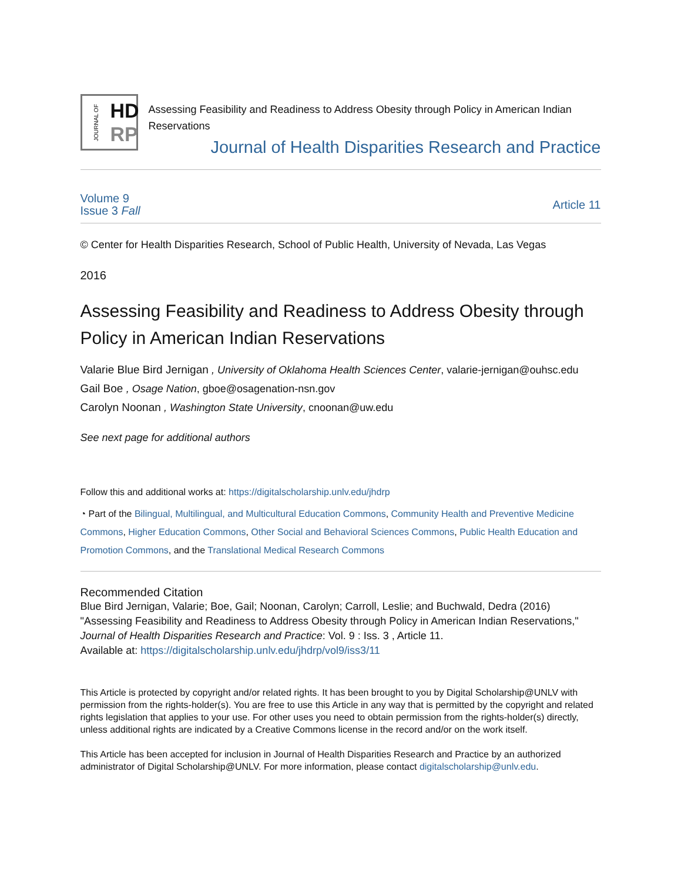JOURNAL OF
HD
RP
Assessing Feasibility and Readiness to Address Obesity through Policy in American Indian Reservations
Journal of Health Disparities Research and Practice
Volume 9
Issue 3 Fall
Article 11
© Center for Health Disparities Research, School of Public Health, University of Nevada, Las Vegas
2016
Assessing Feasibility and Readiness to Address Obesity through Policy in American Indian Reservations
Valarie Blue Bird Jernigan , University of Oklahoma Health Sciences Center, valarie-jernigan@ouhsc.edu
Gail Boe , Osage Nation, gboe@osagenation-nsn.gov
Carolyn Noonan , Washington State University, cnoonan@uw.edu
See next page for additional authors
Follow this and additional works at: https://digitalscholarship.unlv.edu/jhdrp
◔ Part of the Bilingual, Multilingual, and Multicultural Education Commons, Community Health and Preventive Medicine Commons, Higher Education Commons, Other Social and Behavioral Sciences Commons, Public Health Education and Promotion Commons, and the Translational Medical Research Commons
Recommended Citation
Blue Bird Jernigan, Valarie; Boe, Gail; Noonan, Carolyn; Carroll, Leslie; and Buchwald, Dedra (2016) "Assessing Feasibility and Readiness to Address Obesity through Policy in American Indian Reservations," Journal of Health Disparities Research and Practice: Vol. 9 : Iss. 3 , Article 11.
Available at: https://digitalscholarship.unlv.edu/jhdrp/vol9/iss3/11
This Article is protected by copyright and/or related rights. It has been brought to you by Digital Scholarship@UNLV with permission from the rights-holder(s). You are free to use this Article in any way that is permitted by the copyright and related rights legislation that applies to your use. For other uses you need to obtain permission from the rights-holder(s) directly, unless additional rights are indicated by a Creative Commons license in the record and/or on the work itself.
This Article has been accepted for inclusion in Journal of Health Disparities Research and Practice by an authorized administrator of Digital Scholarship@UNLV. For more information, please contact digitalscholarship@unlv.edu.